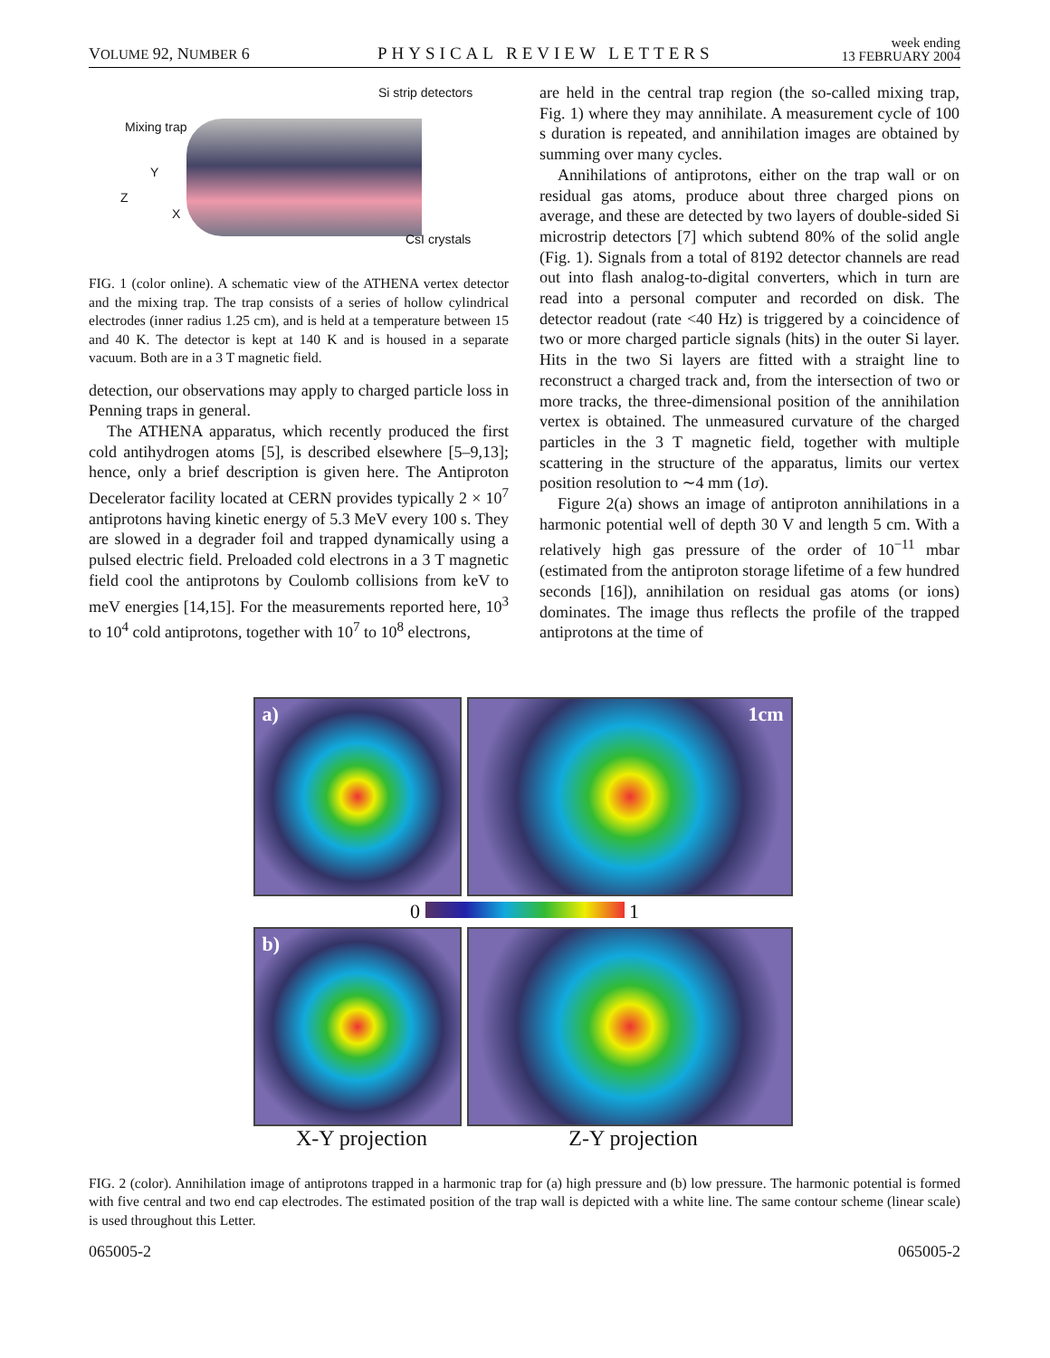VOLUME 92, NUMBER 6 PHYSICAL REVIEW LETTERS week ending
13 FEBRUARY 2004
Si strip detectors
Mixing trap
Y
Z
X
CsI crystals
FIG. 1 (color online). A schematic view of the ATHENA vertex detector and the mixing trap. The trap consists of a series of hollow cylindrical electrodes (inner radius 1.25 cm), and is held at a temperature between 15 and 40 K. The detector is kept at 140 K and is housed in a separate vacuum. Both are in a 3 T magnetic field.
detection, our observations may apply to charged particle loss in Penning traps in general.
The ATHENA apparatus, which recently produced the first cold antihydrogen atoms [5], is described elsewhere [5–9,13]; hence, only a brief description is given here. The Antiproton Decelerator facility located at CERN provides typically 2 × 10<sup>7</sup> antiprotons having kinetic energy of 5.3 MeV every 100 s. They are slowed in a degrader foil and trapped dynamically using a pulsed electric field. Preloaded cold electrons in a 3 T magnetic field cool the antiprotons by Coulomb collisions from keV to meV energies [14,15]. For the measurements reported here, 10<sup>3</sup> to 10<sup>4</sup> cold antiprotons, together with 10<sup>7</sup> to 10<sup>8</sup> electrons,
are held in the central trap region (the so-called mixing trap, Fig. 1) where they may annihilate. A measurement cycle of 100 s duration is repeated, and annihilation images are obtained by summing over many cycles.
Annihilations of antiprotons, either on the trap wall or on residual gas atoms, produce about three charged pions on average, and these are detected by two layers of double-sided Si microstrip detectors [7] which subtend 80% of the solid angle (Fig. 1). Signals from a total of 8192 detector channels are read out into flash analog-to-digital converters, which in turn are read into a personal computer and recorded on disk. The detector readout (rate <40 Hz) is triggered by a coincidence of two or more charged particle signals (hits) in the outer Si layer. Hits in the two Si layers are fitted with a straight line to reconstruct a charged track and, from the intersection of two or more tracks, the three-dimensional position of the annihilation vertex is obtained. The unmeasured curvature of the charged particles in the 3 T magnetic field, together with multiple scattering in the structure of the apparatus, limits our vertex position resolution to ∼4 mm (1σ).
Figure 2(a) shows an image of antiproton annihilations in a harmonic potential well of depth 30 V and length 5 cm. With a relatively high gas pressure of the order of 10<sup>−11</sup> mbar (estimated from the antiproton storage lifetime of a few hundred seconds [16]), annihilation on residual gas atoms (or ions) dominates. The image thus reflects the profile of the trapped antiprotons at the time of
a)
1cm
0 1
b)
X-Y projection Z-Y projection
FIG. 2 (color). Annihilation image of antiprotons trapped in a harmonic trap for (a) high pressure and (b) low pressure. The harmonic potential is formed with five central and two end cap electrodes. The estimated position of the trap wall is depicted with a white line. The same contour scheme (linear scale) is used throughout this Letter.
065005-2 065005-2